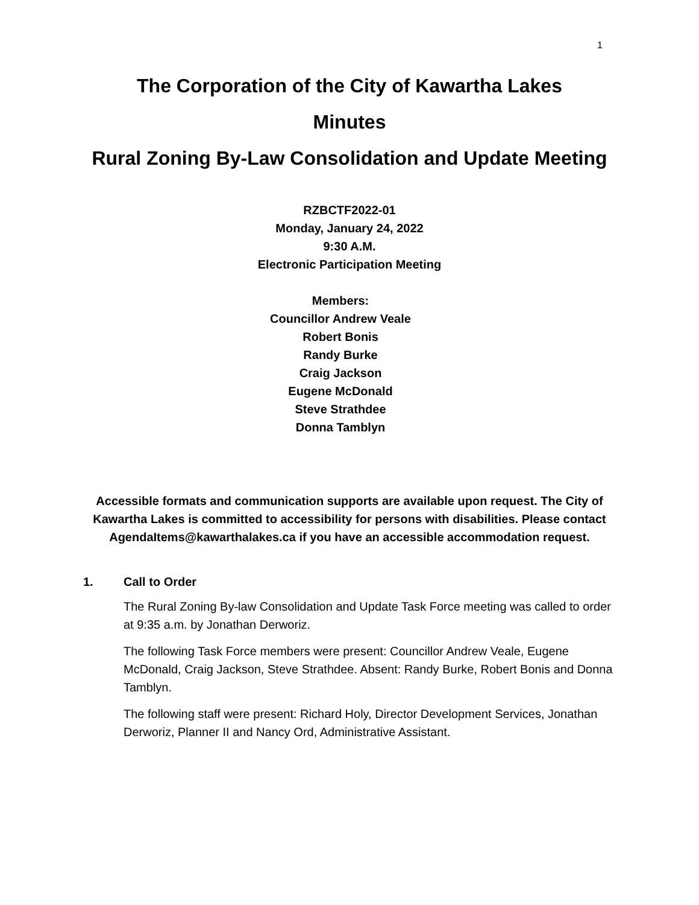1
The Corporation of the City of Kawartha Lakes
Minutes
Rural Zoning By-Law Consolidation and Update Meeting
RZBCTF2022-01
Monday, January 24, 2022
9:30 A.M.
Electronic Participation Meeting
Members:
Councillor Andrew Veale
Robert Bonis
Randy Burke
Craig Jackson
Eugene McDonald
Steve Strathdee
Donna Tamblyn
Accessible formats and communication supports are available upon request. The City of Kawartha Lakes is committed to accessibility for persons with disabilities. Please contact AgendaItems@kawarthalakes.ca if you have an accessible accommodation request.
1. Call to Order
The Rural Zoning By-law Consolidation and Update Task Force meeting was called to order at 9:35 a.m. by Jonathan Derworiz.
The following Task Force members were present: Councillor Andrew Veale, Eugene McDonald, Craig Jackson, Steve Strathdee. Absent: Randy Burke, Robert Bonis and Donna Tamblyn.
The following staff were present: Richard Holy, Director Development Services, Jonathan Derworiz, Planner II and Nancy Ord, Administrative Assistant.